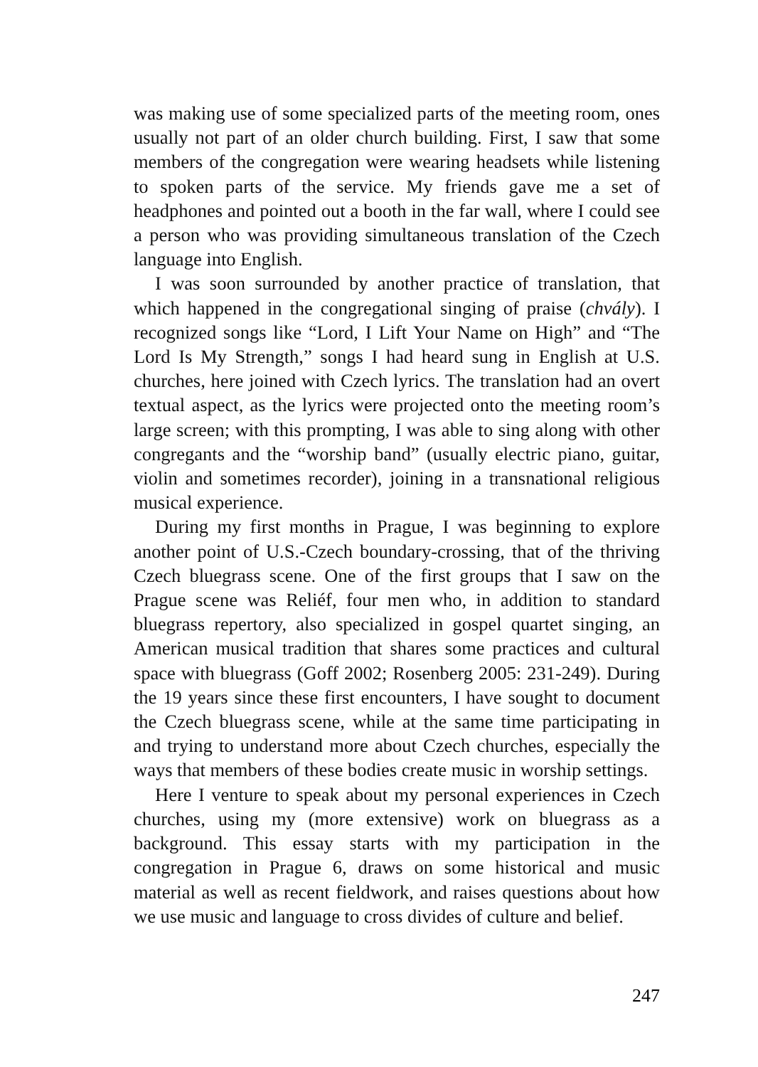was making use of some specialized parts of the meeting room, ones usually not part of an older church building. First, I saw that some members of the congregation were wearing headsets while listening to spoken parts of the service. My friends gave me a set of headphones and pointed out a booth in the far wall, where I could see a person who was providing simultaneous translation of the Czech language into English.
I was soon surrounded by another practice of translation, that which happened in the congregational singing of praise (chvály). I recognized songs like “Lord, I Lift Your Name on High” and “The Lord Is My Strength,” songs I had heard sung in English at U.S. churches, here joined with Czech lyrics. The translation had an overt textual aspect, as the lyrics were projected onto the meeting room’s large screen; with this prompting, I was able to sing along with other congregants and the “worship band” (usually electric piano, guitar, violin and sometimes recorder), joining in a transnational religious musical experience.
During my first months in Prague, I was beginning to explore another point of U.S.-Czech boundary-crossing, that of the thriving Czech bluegrass scene. One of the first groups that I saw on the Prague scene was Reliéf, four men who, in addition to standard bluegrass repertory, also specialized in gospel quartet singing, an American musical tradition that shares some practices and cultural space with bluegrass (Goff 2002; Rosenberg 2005: 231-249). During the 19 years since these first encounters, I have sought to document the Czech bluegrass scene, while at the same time participating in and trying to understand more about Czech churches, especially the ways that members of these bodies create music in worship settings.
Here I venture to speak about my personal experiences in Czech churches, using my (more extensive) work on bluegrass as a background. This essay starts with my participation in the congregation in Prague 6, draws on some historical and music material as well as recent fieldwork, and raises questions about how we use music and language to cross divides of culture and belief.
247